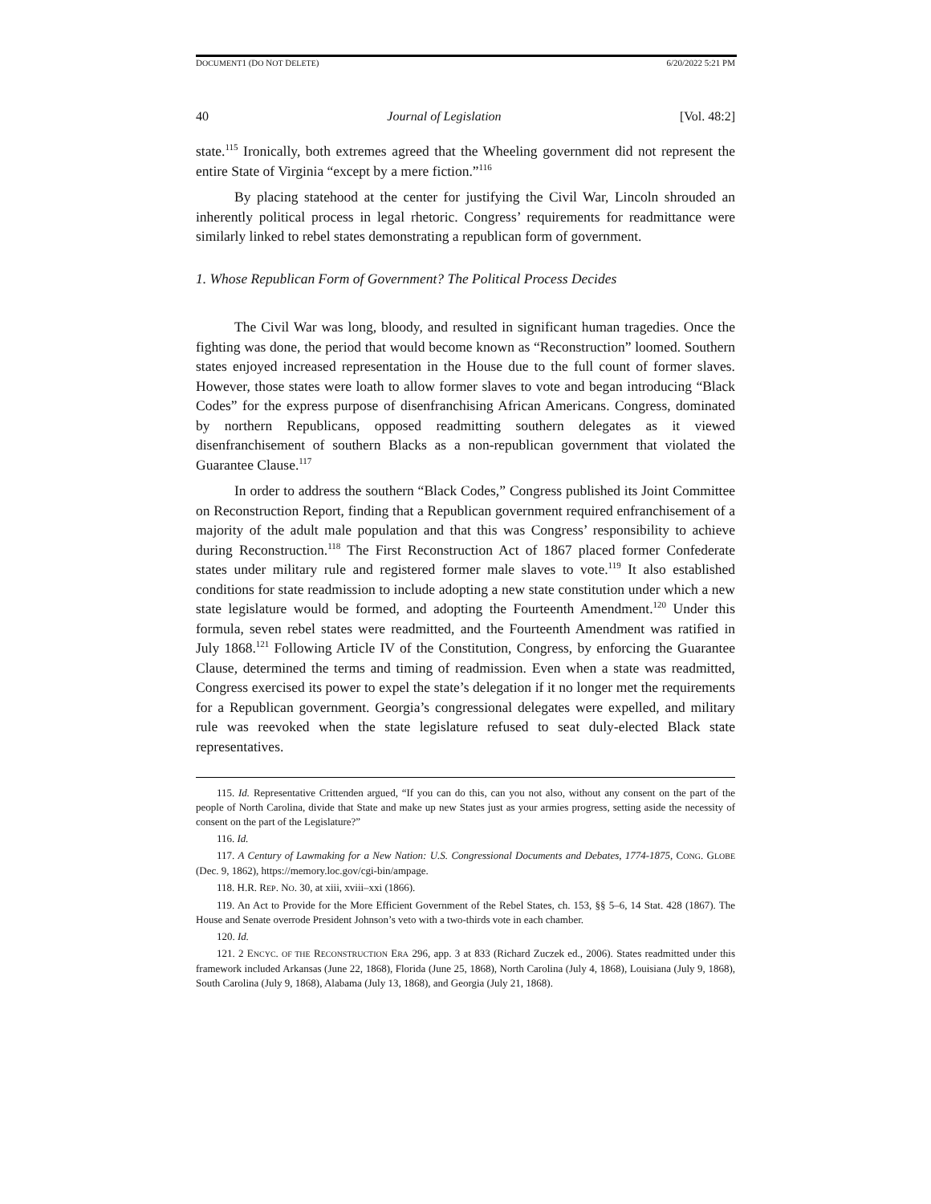DOCUMENT1 (DO NOT DELETE) 6/20/2022 5:21 PM
40 Journal of Legislation [Vol. 48:2]
state.<sup>115</sup> Ironically, both extremes agreed that the Wheeling government did not represent the entire State of Virginia “except by a mere fiction.”<sup>116</sup>
By placing statehood at the center for justifying the Civil War, Lincoln shrouded an inherently political process in legal rhetoric. Congress’ requirements for readmittance were similarly linked to rebel states demonstrating a republican form of government.
1. Whose Republican Form of Government? The Political Process Decides
The Civil War was long, bloody, and resulted in significant human tragedies. Once the fighting was done, the period that would become known as “Reconstruction” loomed. Southern states enjoyed increased representation in the House due to the full count of former slaves. However, those states were loath to allow former slaves to vote and began introducing “Black Codes” for the express purpose of disenfranchising African Americans. Congress, dominated by northern Republicans, opposed readmitting southern delegates as it viewed disenfranchisement of southern Blacks as a non-republican government that violated the Guarantee Clause.<sup>117</sup>
In order to address the southern “Black Codes,” Congress published its Joint Committee on Reconstruction Report, finding that a Republican government required enfranchisement of a majority of the adult male population and that this was Congress’ responsibility to achieve during Reconstruction.<sup>118</sup> The First Reconstruction Act of 1867 placed former Confederate states under military rule and registered former male slaves to vote.<sup>119</sup> It also established conditions for state readmission to include adopting a new state constitution under which a new state legislature would be formed, and adopting the Fourteenth Amendment.<sup>120</sup> Under this formula, seven rebel states were readmitted, and the Fourteenth Amendment was ratified in July 1868.<sup>121</sup> Following Article IV of the Constitution, Congress, by enforcing the Guarantee Clause, determined the terms and timing of readmission. Even when a state was readmitted, Congress exercised its power to expel the state’s delegation if it no longer met the requirements for a Republican government. Georgia’s congressional delegates were expelled, and military rule was reevoked when the state legislature refused to seat duly-elected Black state representatives.
115. Id. Representative Crittenden argued, “If you can do this, can you not also, without any consent on the part of the people of North Carolina, divide that State and make up new States just as your armies progress, setting aside the necessity of consent on the part of the Legislature?”
116. Id.
117. A Century of Lawmaking for a New Nation: U.S. Congressional Documents and Debates, 1774-1875, CONG. GLOBE (Dec. 9, 1862), https://memory.loc.gov/cgi-bin/ampage.
118. H.R. REP. NO. 30, at xiii, xviii–xxi (1866).
119. An Act to Provide for the More Efficient Government of the Rebel States, ch. 153, §§ 5–6, 14 Stat. 428 (1867). The House and Senate overrode President Johnson’s veto with a two-thirds vote in each chamber.
120. Id.
121. 2 ENCYC. OF THE RECONSTRUCTION ERA 296, app. 3 at 833 (Richard Zuczek ed., 2006). States readmitted under this framework included Arkansas (June 22, 1868), Florida (June 25, 1868), North Carolina (July 4, 1868), Louisiana (July 9, 1868), South Carolina (July 9, 1868), Alabama (July 13, 1868), and Georgia (July 21, 1868).